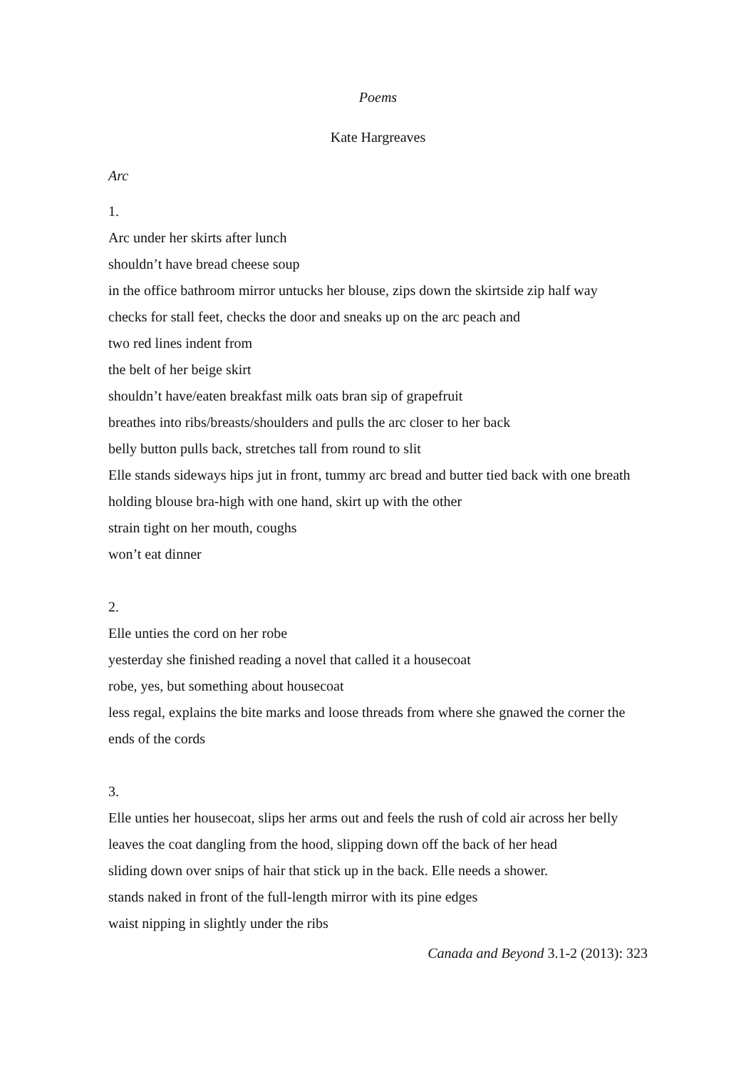Poems
Kate Hargreaves
Arc
1.
Arc under her skirts after lunch
shouldn’t have bread cheese soup
in the office bathroom mirror untucks her blouse, zips down the skirtside zip half way
checks for stall feet, checks the door and sneaks up on the arc peach and
two red lines indent from
the belt of her beige skirt
shouldn’t have/eaten breakfast milk oats bran sip of grapefruit
breathes into ribs/breasts/shoulders and pulls the arc closer to her back
belly button pulls back, stretches tall from round to slit
Elle stands sideways hips jut in front, tummy arc bread and butter tied back with one breath
holding blouse bra-high with one hand, skirt up with the other
strain tight on her mouth, coughs
won’t eat dinner
2.
Elle unties the cord on her robe
yesterday she finished reading a novel that called it a housecoat
robe, yes, but something about housecoat
less regal, explains the bite marks and loose threads from where she gnawed the corner the ends of the cords
3.
Elle unties her housecoat, slips her arms out and feels the rush of cold air across her belly
leaves the coat dangling from the hood, slipping down off the back of her head
sliding down over snips of hair that stick up in the back. Elle needs a shower.
stands naked in front of the full-length mirror with its pine edges
waist nipping in slightly under the ribs
Canada and Beyond 3.1-2 (2013): 323